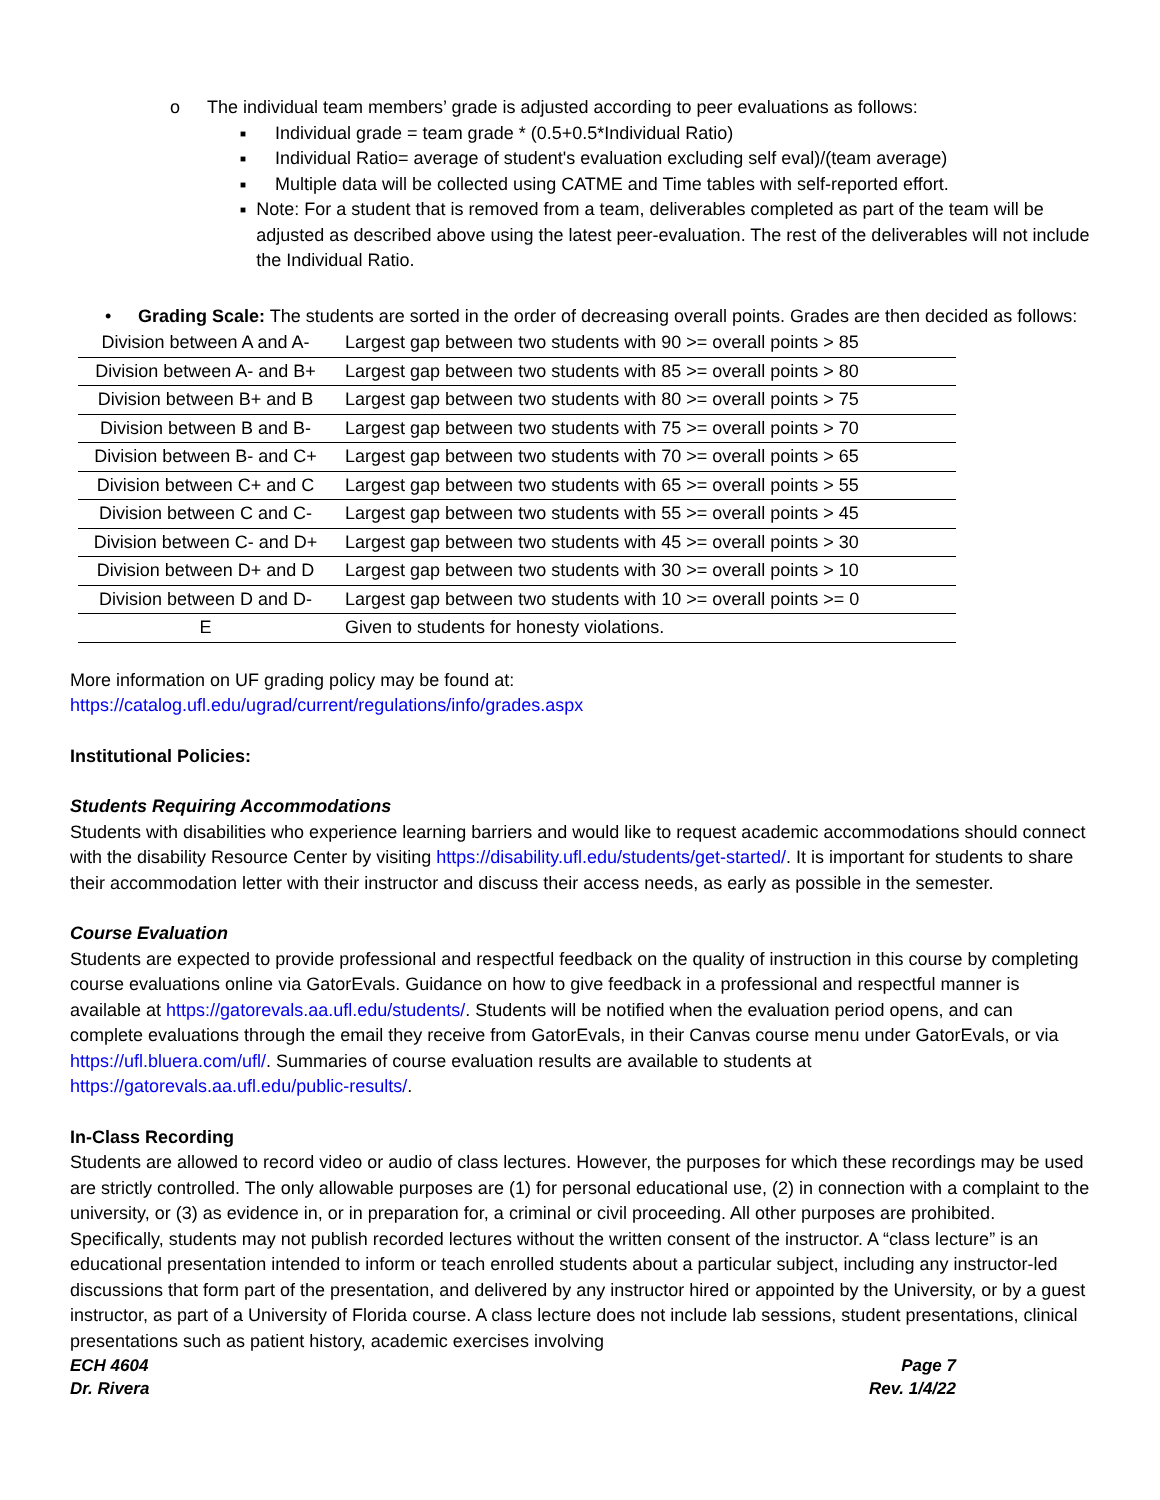o The individual team members’ grade is adjusted according to peer evaluations as follows:
■ Individual grade = team grade * (0.5+0.5*Individual Ratio)
■ Individual Ratio= average of student's evaluation excluding self eval)/(team average)
■ Multiple data will be collected using CATME and Time tables with self-reported effort.
■ Note: For a student that is removed from a team, deliverables completed as part of the team will be adjusted as described above using the latest peer-evaluation. The rest of the deliverables will not include the Individual Ratio.
• Grading Scale: The students are sorted in the order of decreasing overall points. Grades are then decided as follows:
| Division between A and A- | Largest gap between two students with 90 >= overall points > 85 |
| Division between A- and B+ | Largest gap between two students with 85 >= overall points > 80 |
| Division between B+ and B | Largest gap between two students with 80 >= overall points > 75 |
| Division between B and B- | Largest gap between two students with 75 >= overall points > 70 |
| Division between B- and C+ | Largest gap between two students with 70 >= overall points > 65 |
| Division between C+ and C | Largest gap between two students with 65 >= overall points > 55 |
| Division between C and C- | Largest gap between two students with 55 >= overall points > 45 |
| Division between C- and D+ | Largest gap between two students with 45 >= overall points > 30 |
| Division between D+ and D | Largest gap between two students with 30 >= overall points > 10 |
| Division between D and D- | Largest gap between two students with 10 >= overall points >= 0 |
| E | Given to students for honesty violations. |
More information on UF grading policy may be found at:
https://catalog.ufl.edu/ugrad/current/regulations/info/grades.aspx
Institutional Policies:
Students Requiring Accommodations
Students with disabilities who experience learning barriers and would like to request academic accommodations should connect with the disability Resource Center by visiting https://disability.ufl.edu/students/get-started/. It is important for students to share their accommodation letter with their instructor and discuss their access needs, as early as possible in the semester.
Course Evaluation
Students are expected to provide professional and respectful feedback on the quality of instruction in this course by completing course evaluations online via GatorEvals. Guidance on how to give feedback in a professional and respectful manner is available at https://gatorevals.aa.ufl.edu/students/. Students will be notified when the evaluation period opens, and can complete evaluations through the email they receive from GatorEvals, in their Canvas course menu under GatorEvals, or via https://ufl.bluera.com/ufl/. Summaries of course evaluation results are available to students at https://gatorevals.aa.ufl.edu/public-results/.
In-Class Recording
Students are allowed to record video or audio of class lectures. However, the purposes for which these recordings may be used are strictly controlled. The only allowable purposes are (1) for personal educational use, (2) in connection with a complaint to the university, or (3) as evidence in, or in preparation for, a criminal or civil proceeding. All other purposes are prohibited. Specifically, students may not publish recorded lectures without the written consent of the instructor. A “class lecture” is an educational presentation intended to inform or teach enrolled students about a particular subject, including any instructor-led discussions that form part of the presentation, and delivered by any instructor hired or appointed by the University, or by a guest instructor, as part of a University of Florida course. A class lecture does not include lab sessions, student presentations, clinical presentations such as patient history, academic exercises involving
ECH 4604 Page 7
Dr. Rivera Rev. 1/4/22